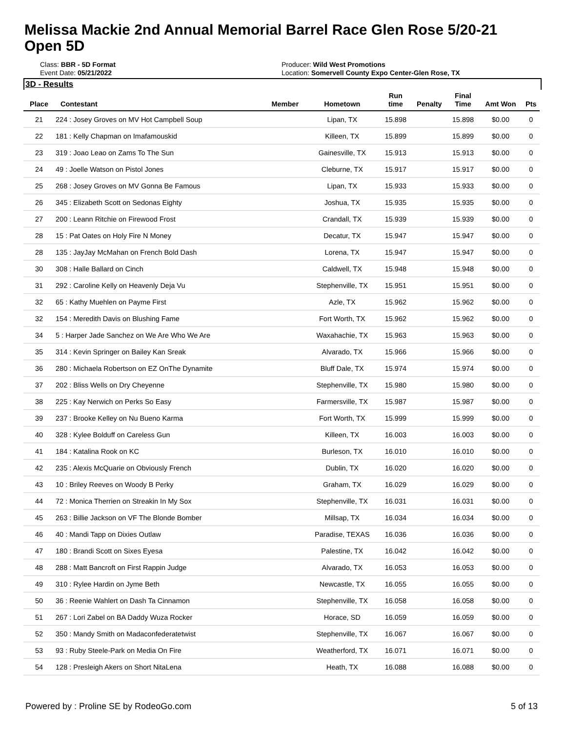Melissa Mackie 2nd Annual Memorial Barrel Race Glen Rose 5/20-21
Open 5D
Class: BBR - 5D Format
Event Date: 05/21/2022
Producer: Wild West Promotions
Location: Somervell County Expo Center-Glen Rose, TX
3D - Results
| Place | Contestant | Member | Hometown | Run time | Penalty | Final Time | Amt Won | Pts |
| --- | --- | --- | --- | --- | --- | --- | --- | --- |
| 21 | 224 : Josey Groves on MV Hot Campbell Soup | | Lipan, TX | 15.898 | | 15.898 | $0.00 | 0 |
| 22 | 181 : Kelly Chapman on Imafamouskid | | Killeen, TX | 15.899 | | 15.899 | $0.00 | 0 |
| 23 | 319 : Joao Leao on Zams To The Sun | | Gainesville, TX | 15.913 | | 15.913 | $0.00 | 0 |
| 24 | 49 : Joelle Watson on Pistol Jones | | Cleburne, TX | 15.917 | | 15.917 | $0.00 | 0 |
| 25 | 268 : Josey Groves on MV Gonna Be Famous | | Lipan, TX | 15.933 | | 15.933 | $0.00 | 0 |
| 26 | 345 : Elizabeth Scott on Sedonas Eighty | | Joshua, TX | 15.935 | | 15.935 | $0.00 | 0 |
| 27 | 200 : Leann Ritchie on Firewood Frost | | Crandall, TX | 15.939 | | 15.939 | $0.00 | 0 |
| 28 | 15 : Pat Oates on Holy Fire N Money | | Decatur, TX | 15.947 | | 15.947 | $0.00 | 0 |
| 28 | 135 : JayJay McMahan on French Bold Dash | | Lorena, TX | 15.947 | | 15.947 | $0.00 | 0 |
| 30 | 308 : Halle Ballard on Cinch | | Caldwell, TX | 15.948 | | 15.948 | $0.00 | 0 |
| 31 | 292 : Caroline Kelly on Heavenly Deja Vu | | Stephenville, TX | 15.951 | | 15.951 | $0.00 | 0 |
| 32 | 65 : Kathy Muehlen on Payme First | | Azle, TX | 15.962 | | 15.962 | $0.00 | 0 |
| 32 | 154 : Meredith Davis on Blushing Fame | | Fort Worth, TX | 15.962 | | 15.962 | $0.00 | 0 |
| 34 | 5 : Harper Jade Sanchez on We Are Who We Are | | Waxahachie, TX | 15.963 | | 15.963 | $0.00 | 0 |
| 35 | 314 : Kevin Springer on Bailey Kan Sreak | | Alvarado, TX | 15.966 | | 15.966 | $0.00 | 0 |
| 36 | 280 : Michaela Robertson on EZ OnThe Dynamite | | Bluff Dale, TX | 15.974 | | 15.974 | $0.00 | 0 |
| 37 | 202 : Bliss Wells on Dry Cheyenne | | Stephenville, TX | 15.980 | | 15.980 | $0.00 | 0 |
| 38 | 225 : Kay Nerwich on Perks So Easy | | Farmersville, TX | 15.987 | | 15.987 | $0.00 | 0 |
| 39 | 237 : Brooke Kelley on Nu Bueno Karma | | Fort Worth, TX | 15.999 | | 15.999 | $0.00 | 0 |
| 40 | 328 : Kylee Bolduff on Careless Gun | | Killeen, TX | 16.003 | | 16.003 | $0.00 | 0 |
| 41 | 184 : Katalina Rook on KC | | Burleson, TX | 16.010 | | 16.010 | $0.00 | 0 |
| 42 | 235 : Alexis McQuarie on Obviously French | | Dublin, TX | 16.020 | | 16.020 | $0.00 | 0 |
| 43 | 10 : Briley Reeves on Woody B Perky | | Graham, TX | 16.029 | | 16.029 | $0.00 | 0 |
| 44 | 72 : Monica Therrien on Streakin In My Sox | | Stephenville, TX | 16.031 | | 16.031 | $0.00 | 0 |
| 45 | 263 : Billie Jackson on VF The Blonde Bomber | | Millsap, TX | 16.034 | | 16.034 | $0.00 | 0 |
| 46 | 40 : Mandi Tapp on Dixies Outlaw | | Paradise, TEXAS | 16.036 | | 16.036 | $0.00 | 0 |
| 47 | 180 : Brandi Scott on Sixes Eyesa | | Palestine, TX | 16.042 | | 16.042 | $0.00 | 0 |
| 48 | 288 : Matt Bancroft on First Rappin Judge | | Alvarado, TX | 16.053 | | 16.053 | $0.00 | 0 |
| 49 | 310 : Rylee Hardin on Jyme Beth | | Newcastle, TX | 16.055 | | 16.055 | $0.00 | 0 |
| 50 | 36 : Reenie Wahlert on Dash Ta Cinnamon | | Stephenville, TX | 16.058 | | 16.058 | $0.00 | 0 |
| 51 | 267 : Lori Zabel on BA Daddy Wuza Rocker | | Horace, SD | 16.059 | | 16.059 | $0.00 | 0 |
| 52 | 350 : Mandy Smith on Madaconfederatetwist | | Stephenville, TX | 16.067 | | 16.067 | $0.00 | 0 |
| 53 | 93 : Ruby Steele-Park on Media On Fire | | Weatherford, TX | 16.071 | | 16.071 | $0.00 | 0 |
| 54 | 128 : Presleigh Akers on Short NitaLena | | Heath, TX | 16.088 | | 16.088 | $0.00 | 0 |
Powered by : Proline SE by RodeoGo.com 5 of 13